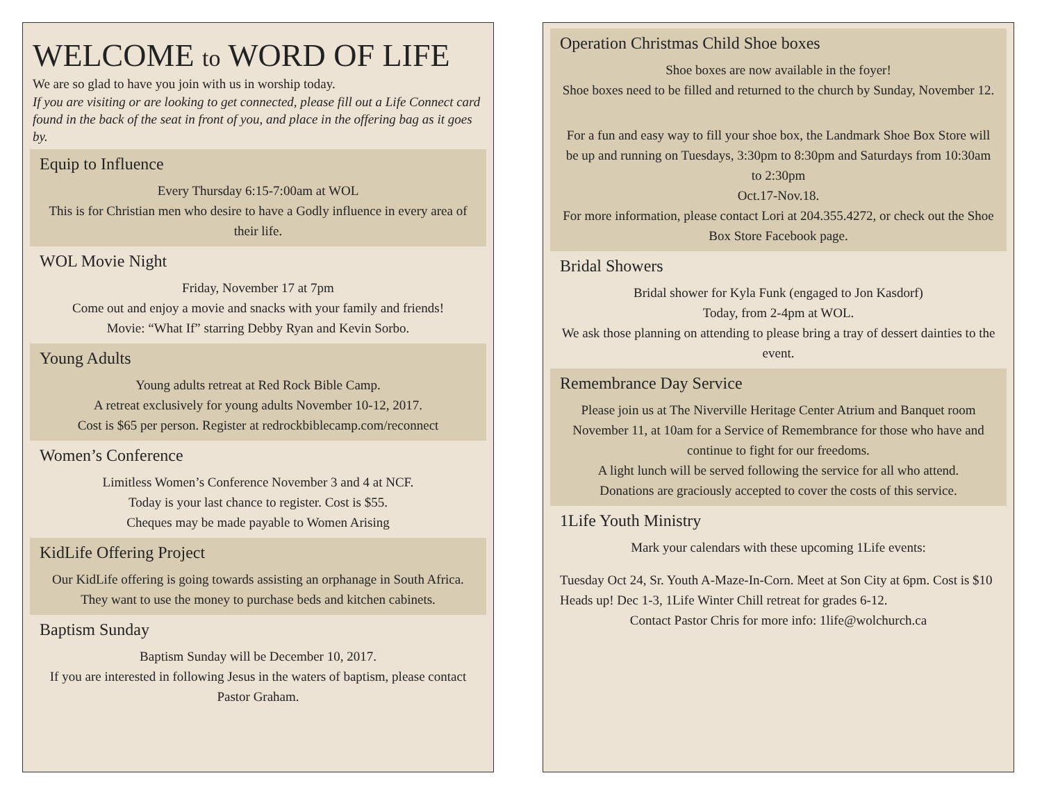WELCOME to WORD OF LIFE
We are so glad to have you join with us in worship today.
If you are visiting or are looking to get connected, please fill out a Life Connect card found in the back of the seat in front of you, and place in the offering bag as it goes by.
Equip to Influence
Every Thursday 6:15-7:00am at WOL
This is for Christian men who desire to have a Godly influence in every area of their life.
WOL Movie Night
Friday, November 17 at 7pm
Come out and enjoy a movie and snacks with your family and friends!
Movie: “What If” starring Debby Ryan and Kevin Sorbo.
Young Adults
Young adults retreat at Red Rock Bible Camp.
A retreat exclusively for young adults November 10-12, 2017.
Cost is $65 per person. Register at redrockbiblecamp.com/reconnect
Women’s Conference
Limitless Women’s Conference November 3 and 4 at NCF.
Today is your last chance to register. Cost is $55.
Cheques may be made payable to Women Arising
KidLife Offering Project
Our KidLife offering is going towards assisting an orphanage in South Africa. They want to use the money to purchase beds and kitchen cabinets.
Baptism Sunday
Baptism Sunday will be December 10, 2017.
If you are interested in following Jesus in the waters of baptism, please contact Pastor Graham.
Operation Christmas Child Shoe boxes
Shoe boxes are now available in the foyer!
Shoe boxes need to be filled and returned to the church by Sunday, November 12.
For a fun and easy way to fill your shoe box, the Landmark Shoe Box Store will be up and running on Tuesdays, 3:30pm to 8:30pm and Saturdays from 10:30am to 2:30pm
Oct.17-Nov.18.
For more information, please contact Lori at 204.355.4272, or check out the Shoe Box Store Facebook page.
Bridal Showers
Bridal shower for Kyla Funk (engaged to Jon Kasdorf)
Today, from 2-4pm at WOL.
We ask those planning on attending to please bring a tray of dessert dainties to the event.
Remembrance Day Service
Please join us at The Niverville Heritage Center Atrium and Banquet room November 11, at 10am for a Service of Remembrance for those who have and continue to fight for our freedoms.
A light lunch will be served following the service for all who attend.
Donations are graciously accepted to cover the costs of this service.
1Life Youth Ministry
Mark your calendars with these upcoming 1Life events:
Tuesday Oct 24, Sr. Youth A-Maze-In-Corn. Meet at Son City at 6pm. Cost is $10
Heads up! Dec 1-3, 1Life Winter Chill retreat for grades 6-12.
Contact Pastor Chris for more info: 1life@wolchurch.ca